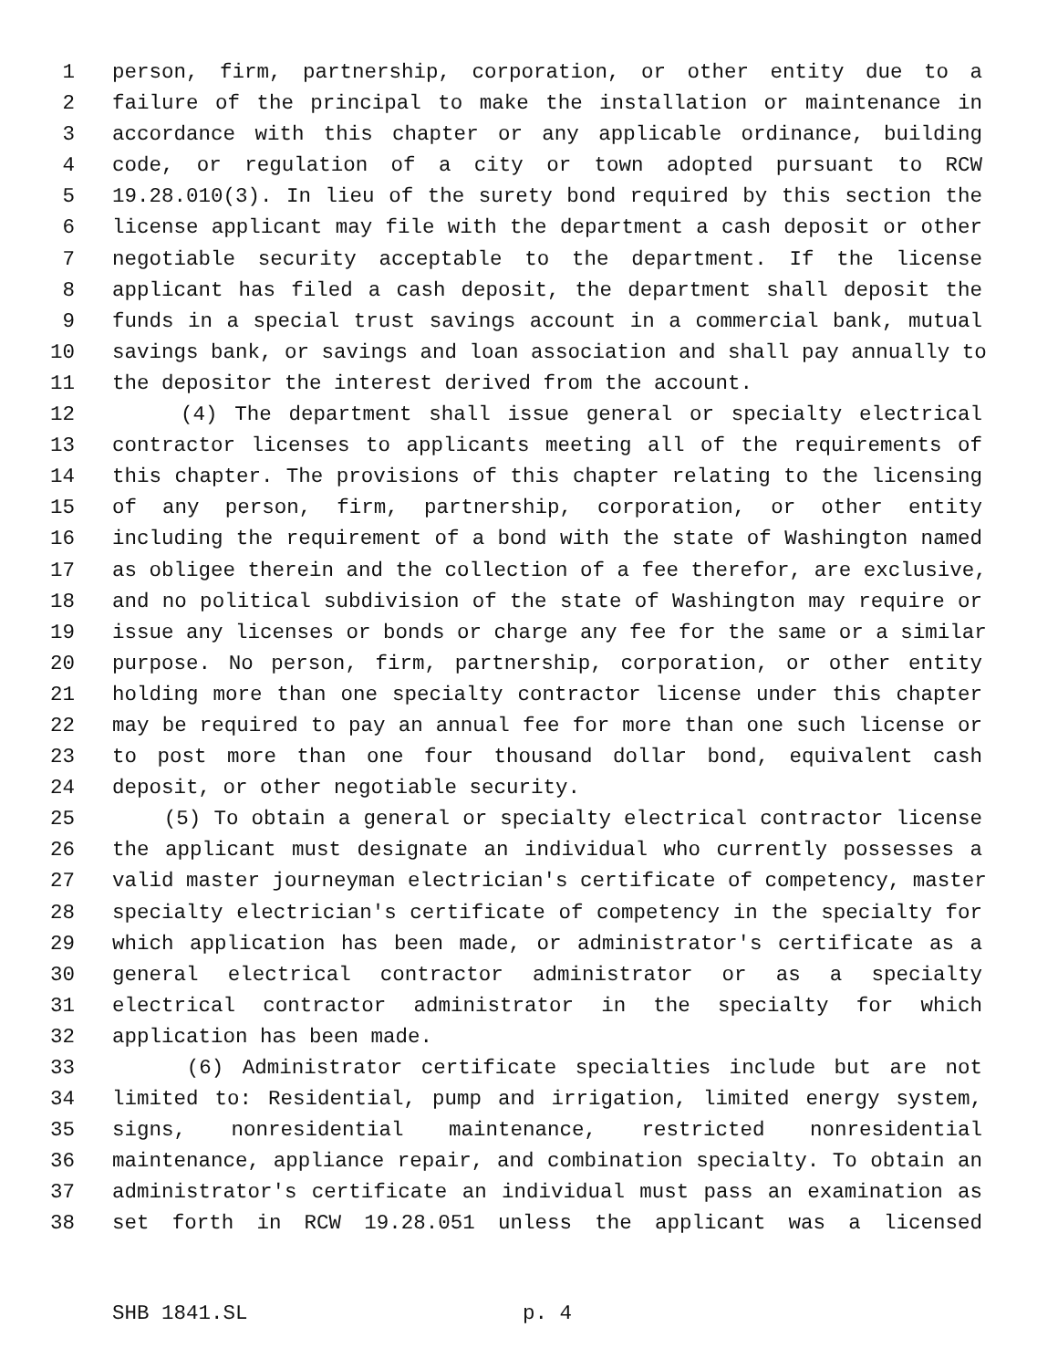1 person, firm, partnership, corporation, or other entity due to a
2 failure of the principal to make the installation or maintenance in
3 accordance with this chapter or any applicable ordinance, building
4 code, or regulation of a city or town adopted pursuant to RCW
5 19.28.010(3). In lieu of the surety bond required by this section the
6 license applicant may file with the department a cash deposit or other
7 negotiable security acceptable to the department. If the license
8 applicant has filed a cash deposit, the department shall deposit the
9 funds in a special trust savings account in a commercial bank, mutual
10 savings bank, or savings and loan association and shall pay annually to
11 the depositor the interest derived from the account.
12 (4) The department shall issue general or specialty electrical
13 contractor licenses to applicants meeting all of the requirements of
14 this chapter. The provisions of this chapter relating to the licensing
15 of any person, firm, partnership, corporation, or other entity
16 including the requirement of a bond with the state of Washington named
17 as obligee therein and the collection of a fee therefor, are exclusive,
18 and no political subdivision of the state of Washington may require or
19 issue any licenses or bonds or charge any fee for the same or a similar
20 purpose. No person, firm, partnership, corporation, or other entity
21 holding more than one specialty contractor license under this chapter
22 may be required to pay an annual fee for more than one such license or
23 to post more than one four thousand dollar bond, equivalent cash
24 deposit, or other negotiable security.
25 (5) To obtain a general or specialty electrical contractor license
26 the applicant must designate an individual who currently possesses a
27 valid master journeyman electrician's certificate of competency, master
28 specialty electrician's certificate of competency in the specialty for
29 which application has been made, or administrator's certificate as a
30 general electrical contractor administrator or as a specialty
31 electrical contractor administrator in the specialty for which
32 application has been made.
33 (6) Administrator certificate specialties include but are not
34 limited to: Residential, pump and irrigation, limited energy system,
35 signs, nonresidential maintenance, restricted nonresidential
36 maintenance, appliance repair, and combination specialty. To obtain an
37 administrator's certificate an individual must pass an examination as
38 set forth in RCW 19.28.051 unless the applicant was a licensed
SHB 1841.SL p. 4